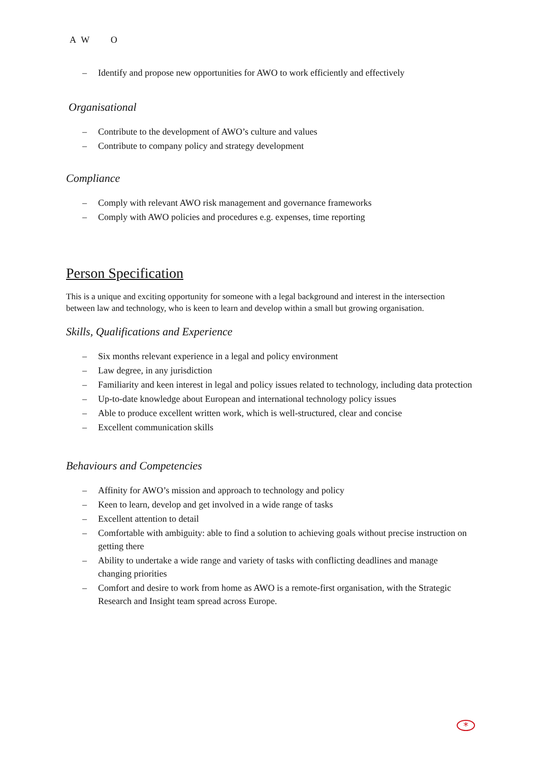A W O
– Identify and propose new opportunities for AWO to work efficiently and effectively
Organisational
– Contribute to the development of AWO’s culture and values
– Contribute to company policy and strategy development
Compliance
– Comply with relevant AWO risk management and governance frameworks
– Comply with AWO policies and procedures e.g. expenses, time reporting
Person Specification
This is a unique and exciting opportunity for someone with a legal background and interest in the intersection between law and technology, who is keen to learn and develop within a small but growing organisation.
Skills, Qualifications and Experience
– Six months relevant experience in a legal and policy environment
– Law degree, in any jurisdiction
– Familiarity and keen interest in legal and policy issues related to technology, including data protection
– Up-to-date knowledge about European and international technology policy issues
– Able to produce excellent written work, which is well-structured, clear and concise
– Excellent communication skills
Behaviours and Competencies
– Affinity for AWO’s mission and approach to technology and policy
– Keen to learn, develop and get involved in a wide range of tasks
– Excellent attention to detail
– Comfortable with ambiguity: able to find a solution to achieving goals without precise instruction on getting there
– Ability to undertake a wide range and variety of tasks with conflicting deadlines and manage changing priorities
– Comfort and desire to work from home as AWO is a remote-first organisation, with the Strategic Research and Insight team spread across Europe.
*